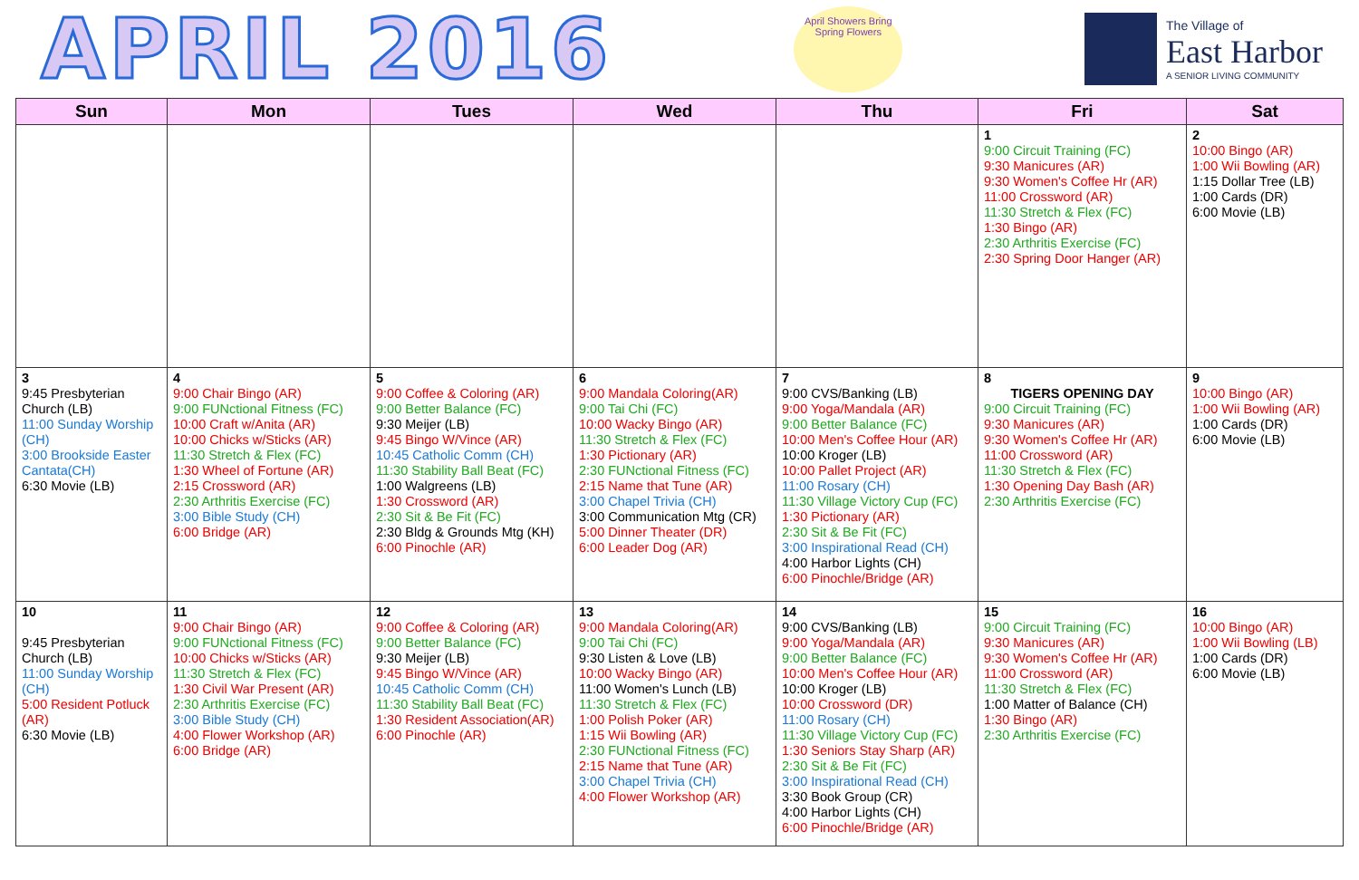APRIL 2016
April Showers Bring Spring Flowers
The Village of
East Harbor
A SENIOR LIVING COMMUNITY
| Sun | Mon | Tues | Wed | Thu | Fri | Sat |
| --- | --- | --- | --- | --- | --- | --- |
| | | | | | 1 9:00 Circuit Training (FC) 9:30 Manicures (AR) 9:30 Women's Coffee Hr (AR) 11:00 Crossword (AR) 11:30 Stretch & Flex (FC) 1:30 Bingo (AR) 2:30 Arthritis Exercise (FC) 2:30 Spring Door Hanger (AR) | 2 10:00 Bingo (AR) 1:00 Wii Bowling (AR) 1:15 Dollar Tree (LB) 1:00 Cards (DR) 6:00 Movie (LB) |
| 3 9:45 Presbyterian Church (LB) 11:00 Sunday Worship (CH) 3:00 Brookside Easter Cantata(CH) 6:30 Movie (LB) | 4 9:00 Chair Bingo (AR) 9:00 FUNctional Fitness (FC) 10:00 Craft w/Anita (AR) 10:00 Chicks w/Sticks (AR) 11:30 Stretch & Flex (FC) 1:30 Wheel of Fortune (AR) 2:15 Crossword (AR) 2:30 Arthritis Exercise (FC) 3:00 Bible Study (CH) 6:00 Bridge (AR) | 5 9:00 Coffee & Coloring (AR) 9:00 Better Balance (FC) 9:30 Meijer (LB) 9:45 Bingo W/Vince (AR) 10:45 Catholic Comm (CH) 11:30 Stability Ball Beat (FC) 1:00 Walgreens (LB) 1:30 Crossword (AR) 2:30 Sit & Be Fit (FC) 2:30 Bldg & Grounds Mtg (KH) 6:00 Pinochle (AR) | 6 9:00 Mandala Coloring(AR) 9:00 Tai Chi (FC) 10:00 Wacky Bingo (AR) 11:30 Stretch & Flex (FC) 1:30 Pictionary (AR) 2:30 FUNctional Fitness (FC) 2:15 Name that Tune (AR) 3:00 Chapel Trivia (CH) 3:00 Communication Mtg (CR) 5:00 Dinner Theater (DR) 6:00 Leader Dog (AR) | 7 9:00 CVS/Banking (LB) 9:00 Yoga/Mandala (AR) 9:00 Better Balance (FC) 10:00 Men's Coffee Hour (AR) 10:00 Kroger (LB) 10:00 Pallet Project (AR) 11:00 Rosary (CH) 11:30 Village Victory Cup (FC) 1:30 Pictionary (AR) 2:30 Sit & Be Fit (FC) 3:00 Inspirational Read (CH) 4:00 Harbor Lights (CH) 6:00 Pinochle/Bridge (AR) | 8 TIGERS OPENING DAY 9:00 Circuit Training (FC) 9:30 Manicures (AR) 9:30 Women's Coffee Hr (AR) 11:00 Crossword (AR) 11:30 Stretch & Flex (FC) 1:30 Opening Day Bash (AR) 2:30 Arthritis Exercise (FC) | 9 10:00 Bingo (AR) 1:00 Wii Bowling (AR) 1:00 Cards (DR) 6:00 Movie (LB) |
| 10 9:45 Presbyterian Church (LB) 11:00 Sunday Worship (CH) 5:00 Resident Potluck (AR) 6:30 Movie (LB) | 11 9:00 Chair Bingo (AR) 9:00 FUNctional Fitness (FC) 10:00 Chicks w/Sticks (AR) 11:30 Stretch & Flex (FC) 1:30 Civil War Present (AR) 2:30 Arthritis Exercise (FC) 3:00 Bible Study (CH) 4:00 Flower Workshop (AR) 6:00 Bridge (AR) | 12 9:00 Coffee & Coloring (AR) 9:00 Better Balance (FC) 9:30 Meijer (LB) 9:45 Bingo W/Vince (AR) 10:45 Catholic Comm (CH) 11:30 Stability Ball Beat (FC) 1:30 Resident Association(AR) 6:00 Pinochle (AR) | 13 9:00 Mandala Coloring(AR) 9:00 Tai Chi (FC) 9:30 Listen & Love (LB) 10:00 Wacky Bingo (AR) 11:00 Women's Lunch (LB) 11:30 Stretch & Flex (FC) 1:00 Polish Poker (AR) 1:15 Wii Bowling (AR) 2:30 FUNctional Fitness (FC) 2:15 Name that Tune (AR) 3:00 Chapel Trivia (CH) 4:00 Flower Workshop (AR) | 14 9:00 CVS/Banking (LB) 9:00 Yoga/Mandala (AR) 9:00 Better Balance (FC) 10:00 Men's Coffee Hour (AR) 10:00 Kroger (LB) 10:00 Crossword (DR) 11:00 Rosary (CH) 11:30 Village Victory Cup (FC) 1:30 Seniors Stay Sharp (AR) 2:30 Sit & Be Fit (FC) 3:00 Inspirational Read (CH) 3:30 Book Group (CR) 4:00 Harbor Lights (CH) 6:00 Pinochle/Bridge (AR) | 15 9:00 Circuit Training (FC) 9:30 Manicures (AR) 9:30 Women's Coffee Hr (AR) 11:00 Crossword (AR) 11:30 Stretch & Flex (FC) 1:00 Matter of Balance (CH) 1:30 Bingo (AR) 2:30 Arthritis Exercise (FC) | 16 10:00 Bingo (AR) 1:00 Wii Bowling (LB) 1:00 Cards (DR) 6:00 Movie (LB) |